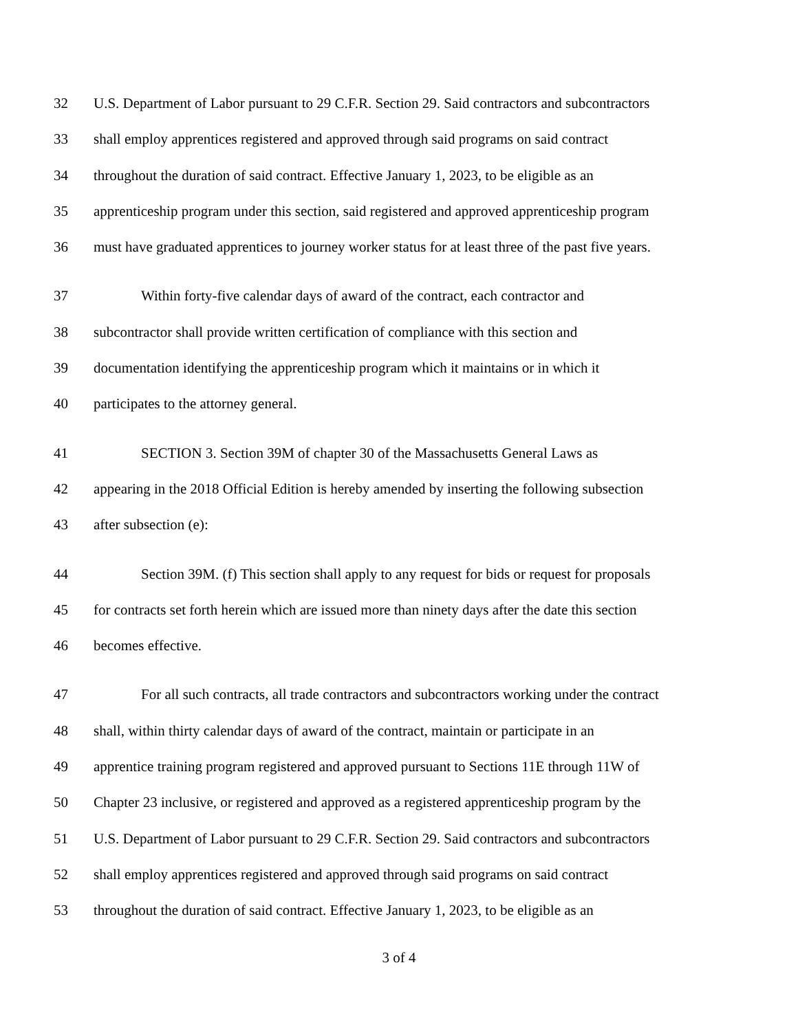32 U.S. Department of Labor pursuant to 29 C.F.R. Section 29. Said contractors and subcontractors
33 shall employ apprentices registered and approved through said programs on said contract
34 throughout the duration of said contract. Effective January 1, 2023, to be eligible as an
35 apprenticeship program under this section, said registered and approved apprenticeship program
36 must have graduated apprentices to journey worker status for at least three of the past five years.
37 Within forty-five calendar days of award of the contract, each contractor and
38 subcontractor shall provide written certification of compliance with this section and
39 documentation identifying the apprenticeship program which it maintains or in which it
40 participates to the attorney general.
41 SECTION 3. Section 39M of chapter 30 of the Massachusetts General Laws as
42 appearing in the 2018 Official Edition is hereby amended by inserting the following subsection
43 after subsection (e):
44 Section 39M. (f) This section shall apply to any request for bids or request for proposals
45 for contracts set forth herein which are issued more than ninety days after the date this section
46 becomes effective.
47 For all such contracts, all trade contractors and subcontractors working under the contract
48 shall, within thirty calendar days of award of the contract, maintain or participate in an
49 apprentice training program registered and approved pursuant to Sections 11E through 11W of
50 Chapter 23 inclusive, or registered and approved as a registered apprenticeship program by the
51 U.S. Department of Labor pursuant to 29 C.F.R. Section 29. Said contractors and subcontractors
52 shall employ apprentices registered and approved through said programs on said contract
53 throughout the duration of said contract. Effective January 1, 2023, to be eligible as an
3 of 4